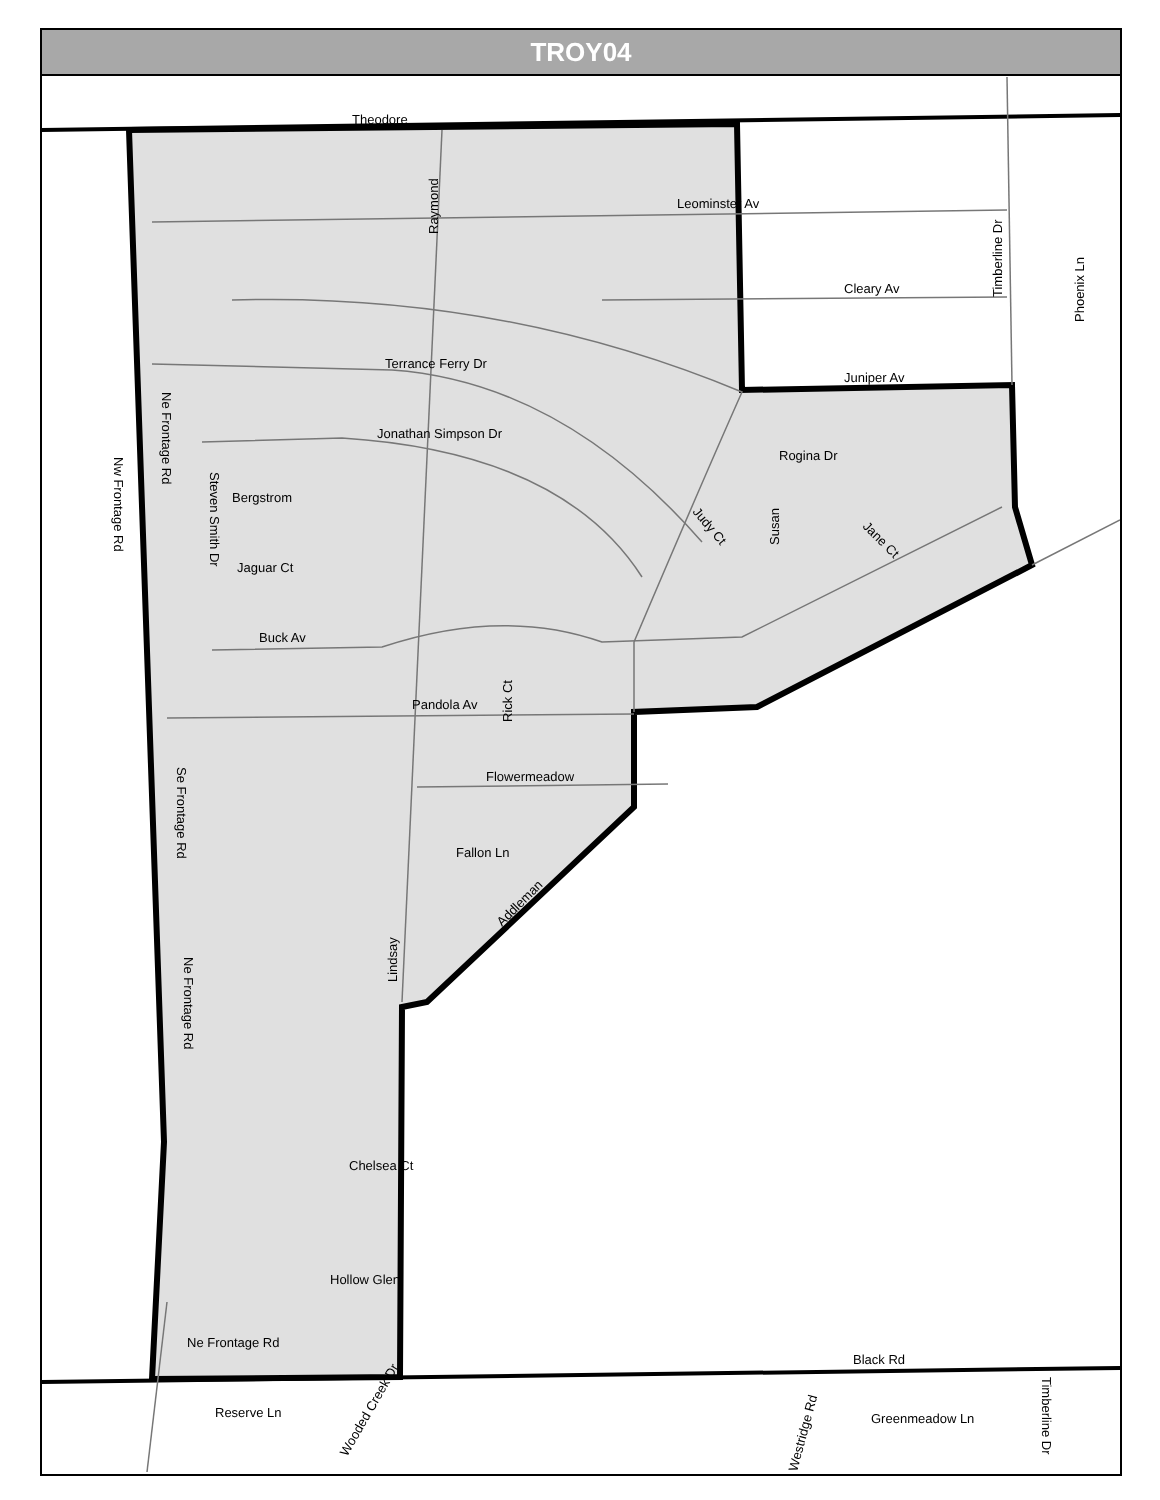TROY04
Theodore
Leominster Av
Cleary Av
Juniper Av
Terrance Ferry Dr
Jonathan Simpson Dr
Rogina Dr
Bergstrom
Jaguar Ct
Buck Av
Pandola Av
Flowermeadow
Fallon Ln
Chelsea Ct
Hollow Glen
Ne Frontage Rd
Black Rd
Reserve Ln
Greenmeadow Ln
Raymond
Timberline Dr
Phoenix Ln
Susan
Rick Ct
Lindsay
Ne Frontage Rd
Steven Smith Dr
Nw Frontage Rd
Se Frontage Rd
Ne Frontage Rd
Judy Ct
Jane Ct
Addleman
Wooded Creek Dr
Westridge Rd
Timberline Dr